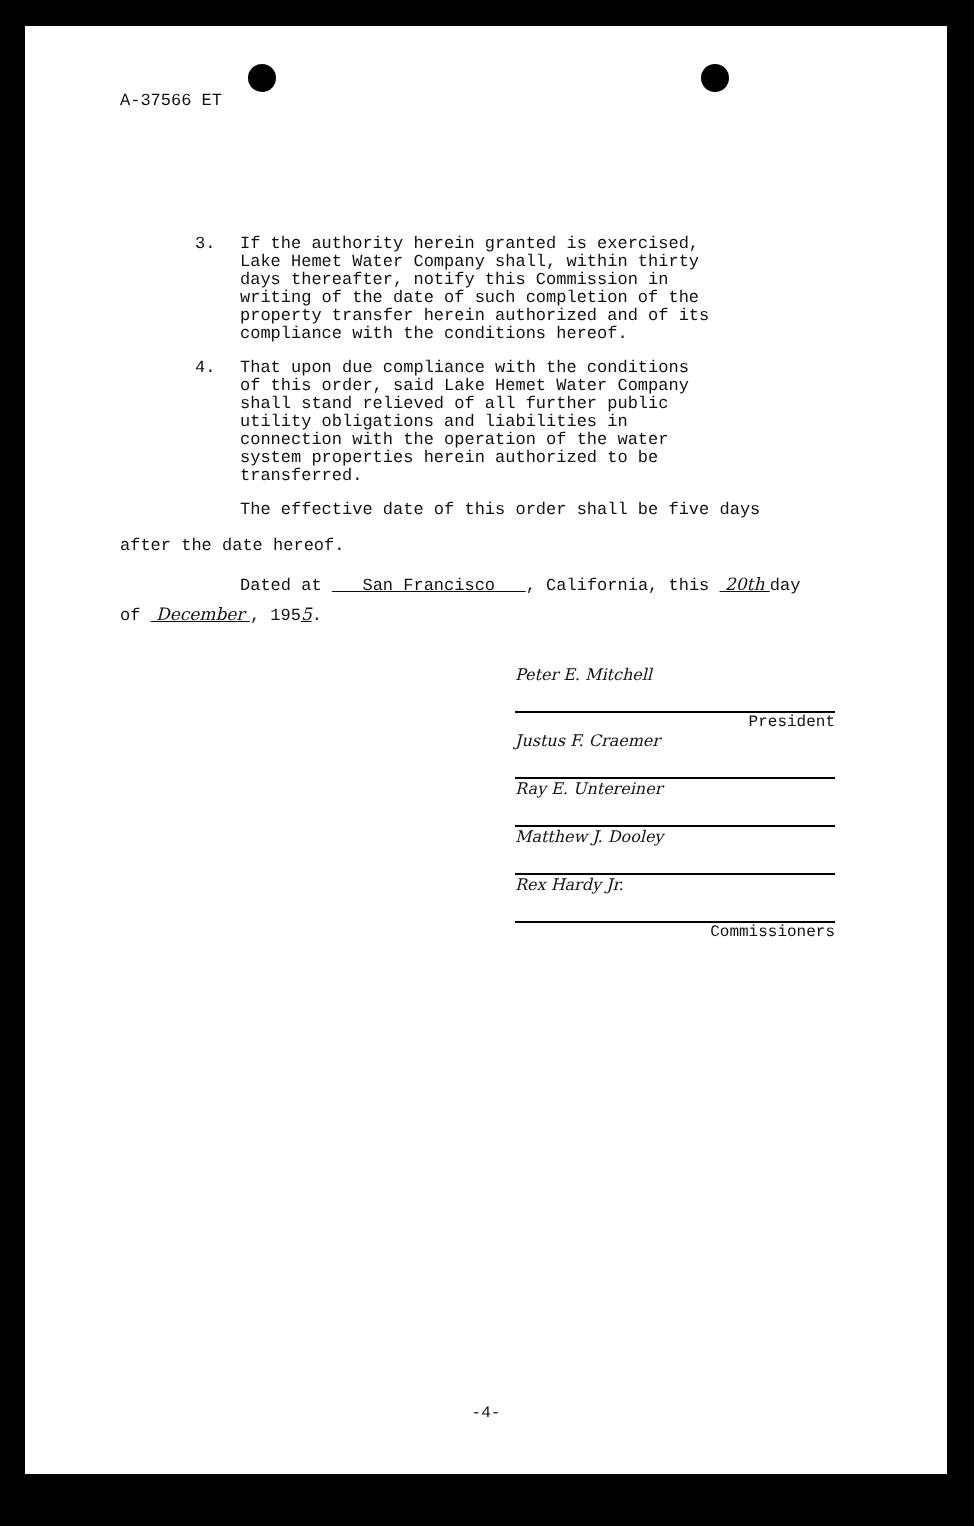A-37566 ET
3. If the authority herein granted is exercised, Lake Hemet Water Company shall, within thirty days thereafter, notify this Commission in writing of the date of such completion of the property transfer herein authorized and of its compliance with the conditions hereof.
4. That upon due compliance with the conditions of this order, said Lake Hemet Water Company shall stand relieved of all further public utility obligations and liabilities in connection with the operation of the water system properties herein authorized to be transferred.
The effective date of this order shall be five days
after the date hereof.
Dated at San Francisco , California, this 20th day
of December , 1955.
Peter E. Mitchell
President
Justus F. Craemer
Ray E. Untereiner
Matthew J. Dooley
Rex Hardy Jr.
Commissioners
-4-